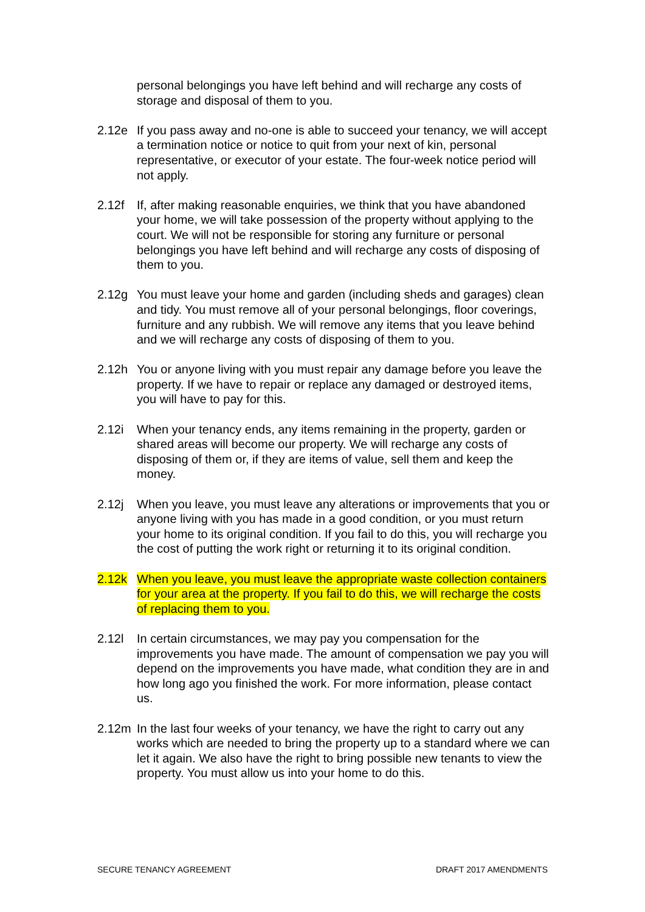personal belongings you have left behind and will recharge any costs of storage and disposal of them to you.
2.12e If you pass away and no-one is able to succeed your tenancy, we will accept a termination notice or notice to quit from your next of kin, personal representative, or executor of your estate. The four-week notice period will not apply.
2.12f If, after making reasonable enquiries, we think that you have abandoned your home, we will take possession of the property without applying to the court. We will not be responsible for storing any furniture or personal belongings you have left behind and will recharge any costs of disposing of them to you.
2.12g You must leave your home and garden (including sheds and garages) clean and tidy. You must remove all of your personal belongings, floor coverings, furniture and any rubbish. We will remove any items that you leave behind and we will recharge any costs of disposing of them to you.
2.12h You or anyone living with you must repair any damage before you leave the property. If we have to repair or replace any damaged or destroyed items, you will have to pay for this.
2.12i When your tenancy ends, any items remaining in the property, garden or shared areas will become our property. We will recharge any costs of disposing of them or, if they are items of value, sell them and keep the money.
2.12j When you leave, you must leave any alterations or improvements that you or anyone living with you has made in a good condition, or you must return your home to its original condition. If you fail to do this, you will recharge you the cost of putting the work right or returning it to its original condition.
2.12k When you leave, you must leave the appropriate waste collection containers for your area at the property. If you fail to do this, we will recharge the costs of replacing them to you.
2.12l In certain circumstances, we may pay you compensation for the improvements you have made. The amount of compensation we pay you will depend on the improvements you have made, what condition they are in and how long ago you finished the work. For more information, please contact us.
2.12m In the last four weeks of your tenancy, we have the right to carry out any works which are needed to bring the property up to a standard where we can let it again. We also have the right to bring possible new tenants to view the property. You must allow us into your home to do this.
SECURE TENANCY AGREEMENT DRAFT 2017 AMENDMENTS